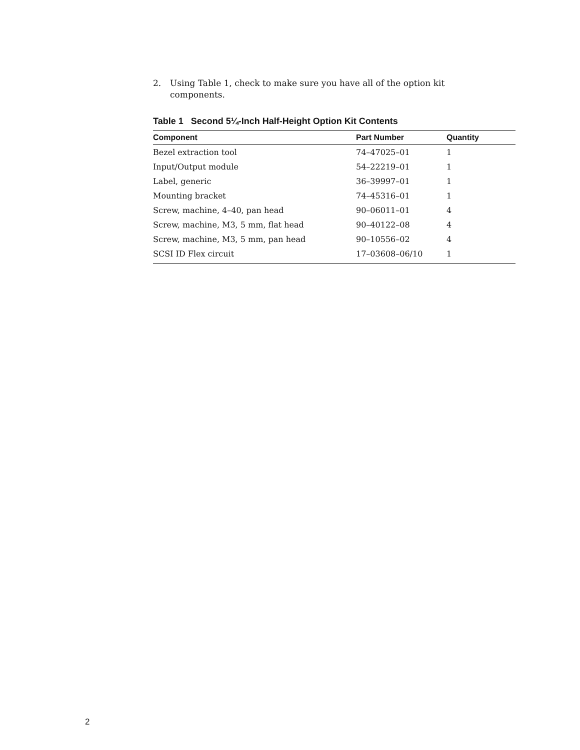2. Using Table 1, check to make sure you have all of the option kit components.
Table 1 Second 5¼-Inch Half-Height Option Kit Contents
| Component | Part Number | Quantity |
| --- | --- | --- |
| Bezel extraction tool | 74–47025–01 | 1 |
| Input/Output module | 54–22219–01 | 1 |
| Label, generic | 36–39997–01 | 1 |
| Mounting bracket | 74–45316–01 | 1 |
| Screw, machine, 4–40, pan head | 90–06011–01 | 4 |
| Screw, machine, M3, 5 mm, flat head | 90–40122–08 | 4 |
| Screw, machine, M3, 5 mm, pan head | 90–10556–02 | 4 |
| SCSI ID Flex circuit | 17–03608–06/10 | 1 |
2